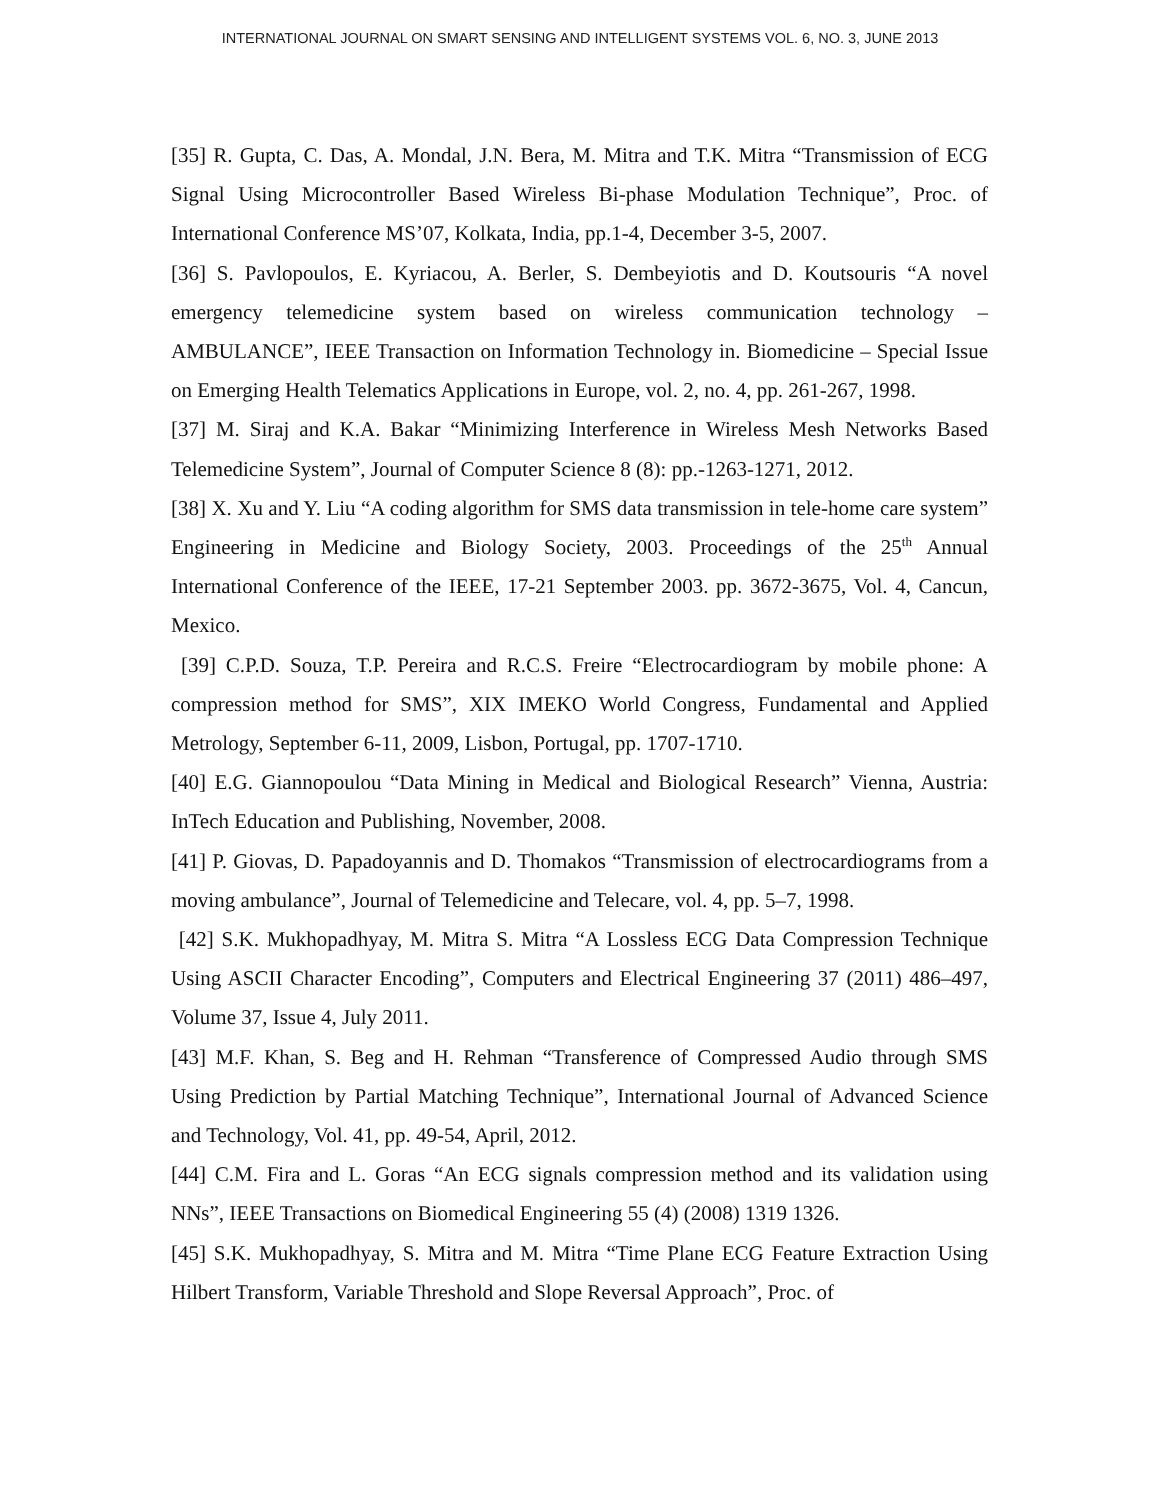INTERNATIONAL JOURNAL ON SMART SENSING AND INTELLIGENT SYSTEMS VOL. 6, NO. 3, JUNE 2013
[35] R. Gupta, C. Das, A. Mondal, J.N. Bera, M. Mitra and T.K. Mitra “Transmission of ECG Signal Using Microcontroller Based Wireless Bi-phase Modulation Technique”, Proc. of International Conference MS’07, Kolkata, India, pp.1-4, December 3-5, 2007.
[36] S. Pavlopoulos, E. Kyriacou, A. Berler, S. Dembeyiotis and D. Koutsouris “A novel emergency telemedicine system based on wireless communication technology – AMBULANCE”, IEEE Transaction on Information Technology in. Biomedicine – Special Issue on Emerging Health Telematics Applications in Europe, vol. 2, no. 4, pp. 261-267, 1998.
[37] M. Siraj and K.A. Bakar “Minimizing Interference in Wireless Mesh Networks Based Telemedicine System”, Journal of Computer Science 8 (8): pp.-1263-1271, 2012.
[38] X. Xu and Y. Liu “A coding algorithm for SMS data transmission in tele-home care system” Engineering in Medicine and Biology Society, 2003. Proceedings of the 25<sup>th</sup> Annual International Conference of the IEEE, 17-21 September 2003. pp. 3672-3675, Vol. 4, Cancun, Mexico.
[39] C.P.D. Souza, T.P. Pereira and R.C.S. Freire “Electrocardiogram by mobile phone: A compression method for SMS”, XIX IMEKO World Congress, Fundamental and Applied Metrology, September 6-11, 2009, Lisbon, Portugal, pp. 1707-1710.
[40] E.G. Giannopoulou “Data Mining in Medical and Biological Research” Vienna, Austria: InTech Education and Publishing, November, 2008.
[41] P. Giovas, D. Papadoyannis and D. Thomakos “Transmission of electrocardiograms from a moving ambulance”, Journal of Telemedicine and Telecare, vol. 4, pp. 5–7, 1998.
[42] S.K. Mukhopadhyay, M. Mitra S. Mitra “A Lossless ECG Data Compression Technique Using ASCII Character Encoding”, Computers and Electrical Engineering 37 (2011) 486–497, Volume 37, Issue 4, July 2011.
[43] M.F. Khan, S. Beg and H. Rehman “Transference of Compressed Audio through SMS Using Prediction by Partial Matching Technique”, International Journal of Advanced Science and Technology, Vol. 41, pp. 49-54, April, 2012.
[44] C.M. Fira and L. Goras “An ECG signals compression method and its validation using NNs”, IEEE Transactions on Biomedical Engineering 55 (4) (2008) 1319 1326.
[45] S.K. Mukhopadhyay, S. Mitra and M. Mitra “Time Plane ECG Feature Extraction Using Hilbert Transform, Variable Threshold and Slope Reversal Approach”, Proc. of